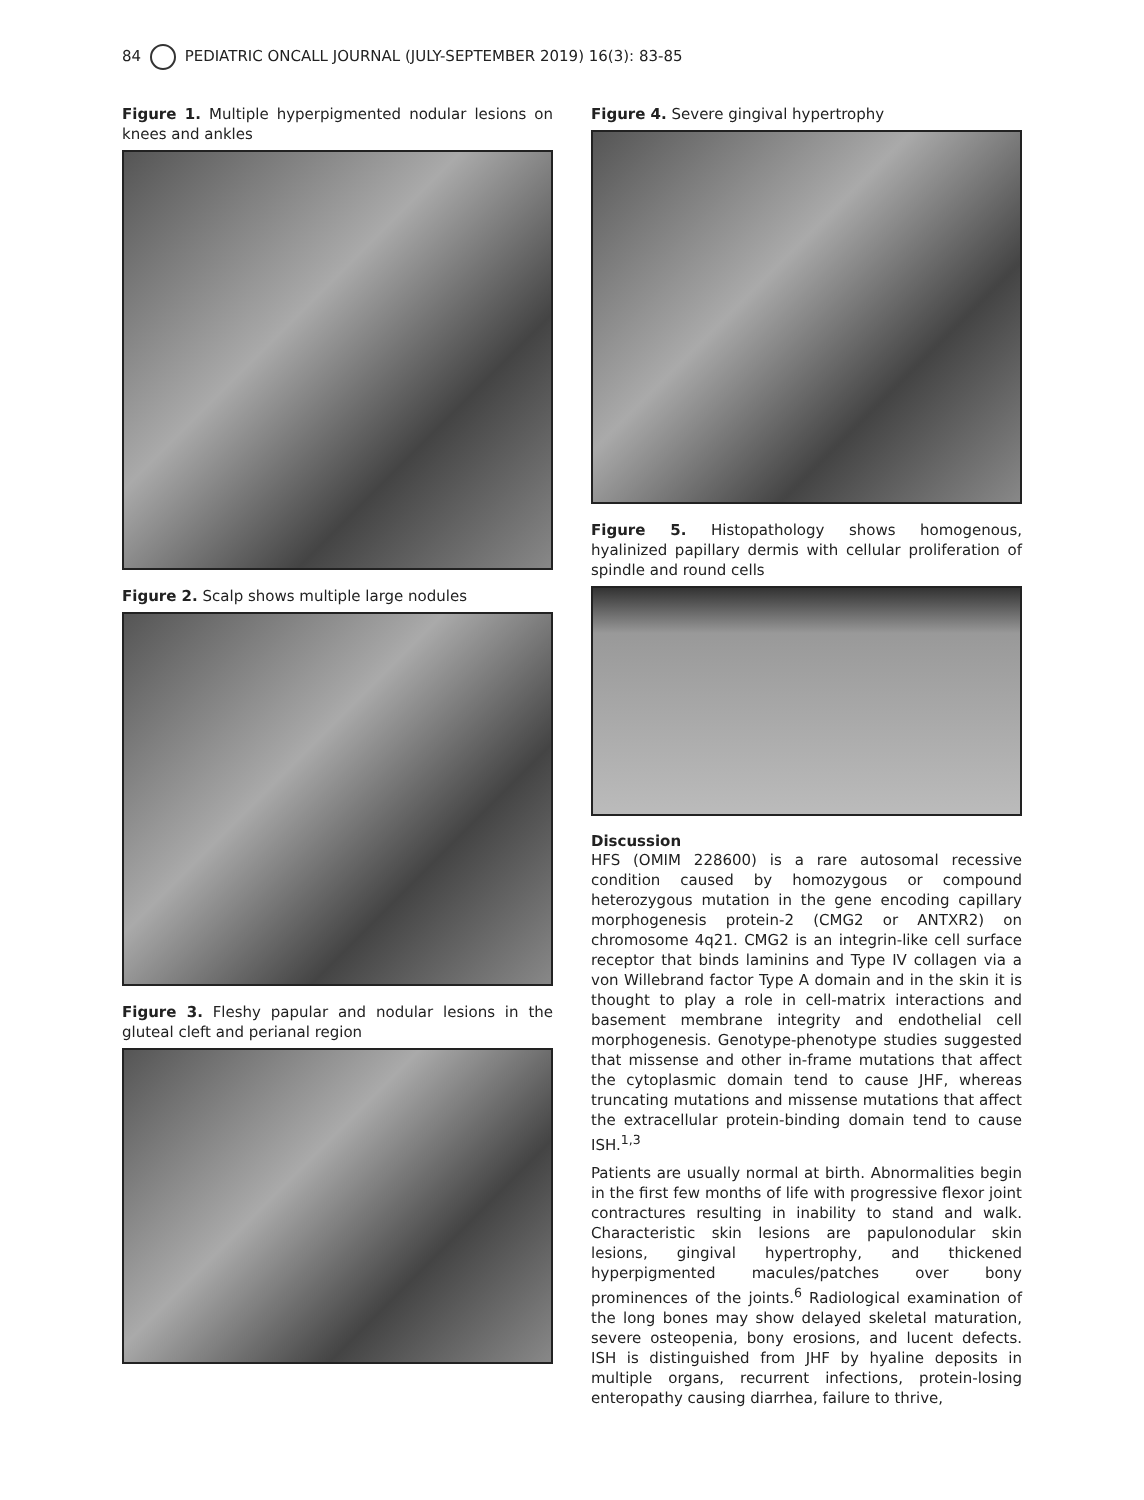84 PEDIATRIC ONCALL JOURNAL (JULY-SEPTEMBER 2019) 16(3): 83-85
Figure 1. Multiple hyperpigmented nodular lesions on knees and ankles
Figure 2. Scalp shows multiple large nodules
Figure 3. Fleshy papular and nodular lesions in the gluteal cleft and perianal region
Figure 4. Severe gingival hypertrophy
Figure 5. Histopathology shows homogenous, hyalinized papillary dermis with cellular proliferation of spindle and round cells
Discussion
HFS (OMIM 228600) is a rare autosomal recessive condition caused by homozygous or compound heterozygous mutation in the gene encoding capillary morphogenesis protein-2 (CMG2 or ANTXR2) on chromosome 4q21. CMG2 is an integrin-like cell surface receptor that binds laminins and Type IV collagen via a von Willebrand factor Type A domain and in the skin it is thought to play a role in cell-matrix interactions and basement membrane integrity and endothelial cell morphogenesis. Genotype-phenotype studies suggested that missense and other in-frame mutations that affect the cytoplasmic domain tend to cause JHF, whereas truncating mutations and missense mutations that affect the extracellular protein-binding domain tend to cause ISH.<sup>1,3</sup>
Patients are usually normal at birth. Abnormalities begin in the first few months of life with progressive flexor joint contractures resulting in inability to stand and walk. Characteristic skin lesions are papulonodular skin lesions, gingival hypertrophy, and thickened hyperpigmented macules/patches over bony prominences of the joints.<sup>6</sup> Radiological examination of the long bones may show delayed skeletal maturation, severe osteopenia, bony erosions, and lucent defects. ISH is distinguished from JHF by hyaline deposits in multiple organs, recurrent infections, protein-losing enteropathy causing diarrhea, failure to thrive,